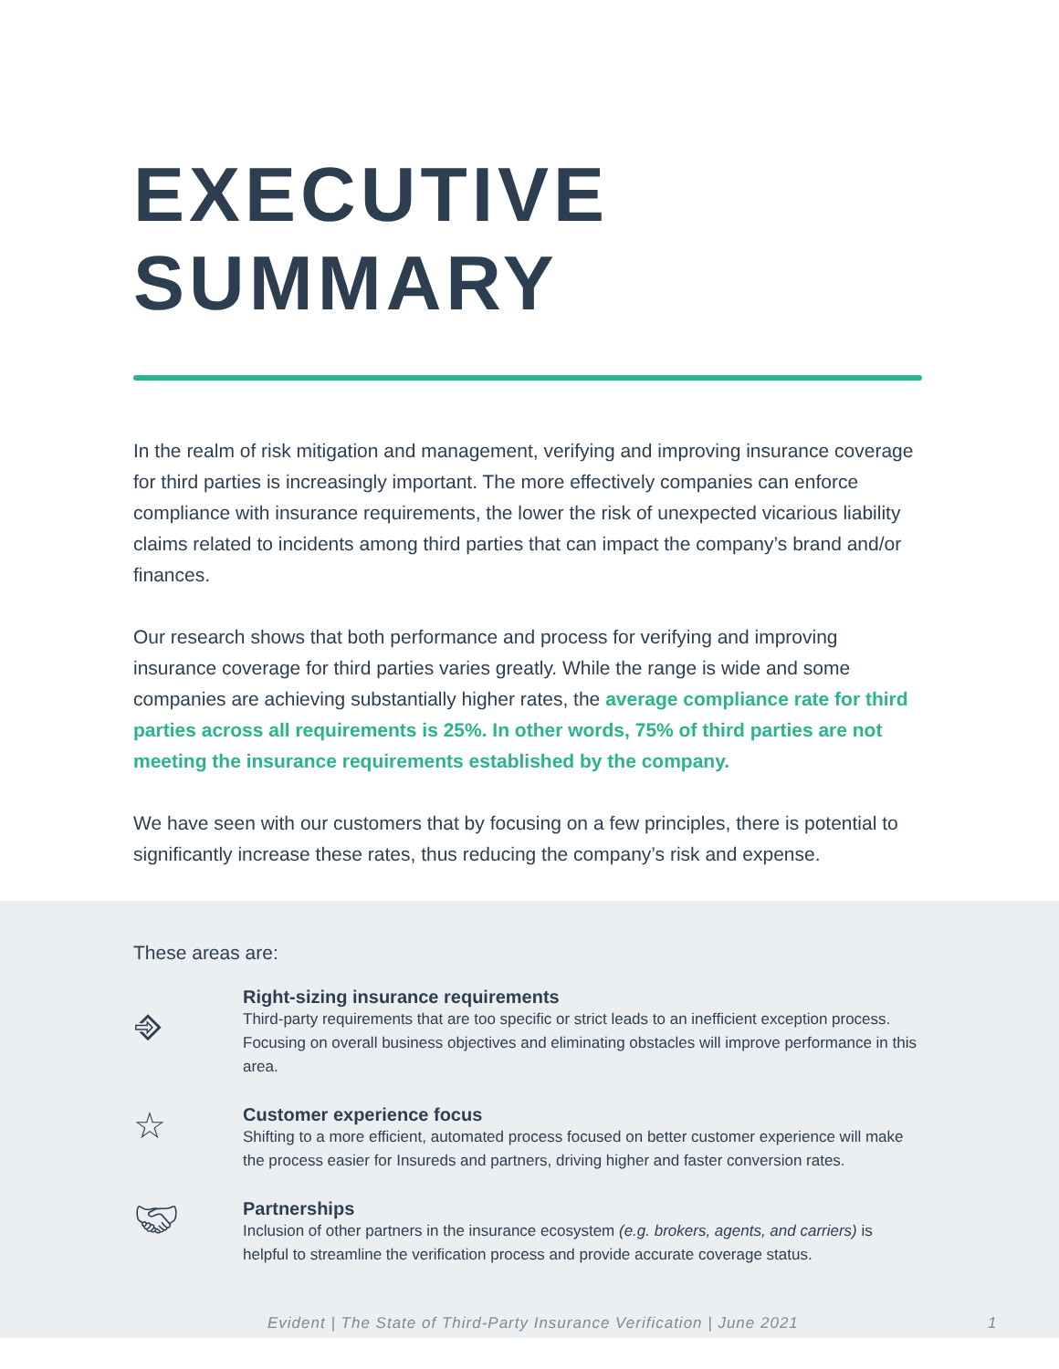EXECUTIVE SUMMARY
In the realm of risk mitigation and management, verifying and improving insurance coverage for third parties is increasingly important. The more effectively companies can enforce compliance with insurance requirements, the lower the risk of unexpected vicarious liability claims related to incidents among third parties that can impact the company’s brand and/or finances.
Our research shows that both performance and process for verifying and improving insurance coverage for third parties varies greatly. While the range is wide and some companies are achieving substantially higher rates, the average compliance rate for third parties across all requirements is 25%. In other words, 75% of third parties are not meeting the insurance requirements established by the company.
We have seen with our customers that by focusing on a few principles, there is potential to significantly increase these rates, thus reducing the company’s risk and expense.
These areas are:
⎆
Right-sizing insurance requirements
Third-party requirements that are too specific or strict leads to an inefficient exception process. Focusing on overall business objectives and eliminating obstacles will improve performance in this area.
☆
Customer experience focus
Shifting to a more efficient, automated process focused on better customer experience will make the process easier for Insureds and partners, driving higher and faster conversion rates.
🤝︎
Partnerships
Inclusion of other partners in the insurance ecosystem (e.g. brokers, agents, and carriers) is helpful to streamline the verification process and provide accurate coverage status.
Evident | The State of Third-Party Insurance Verification | June 2021 1